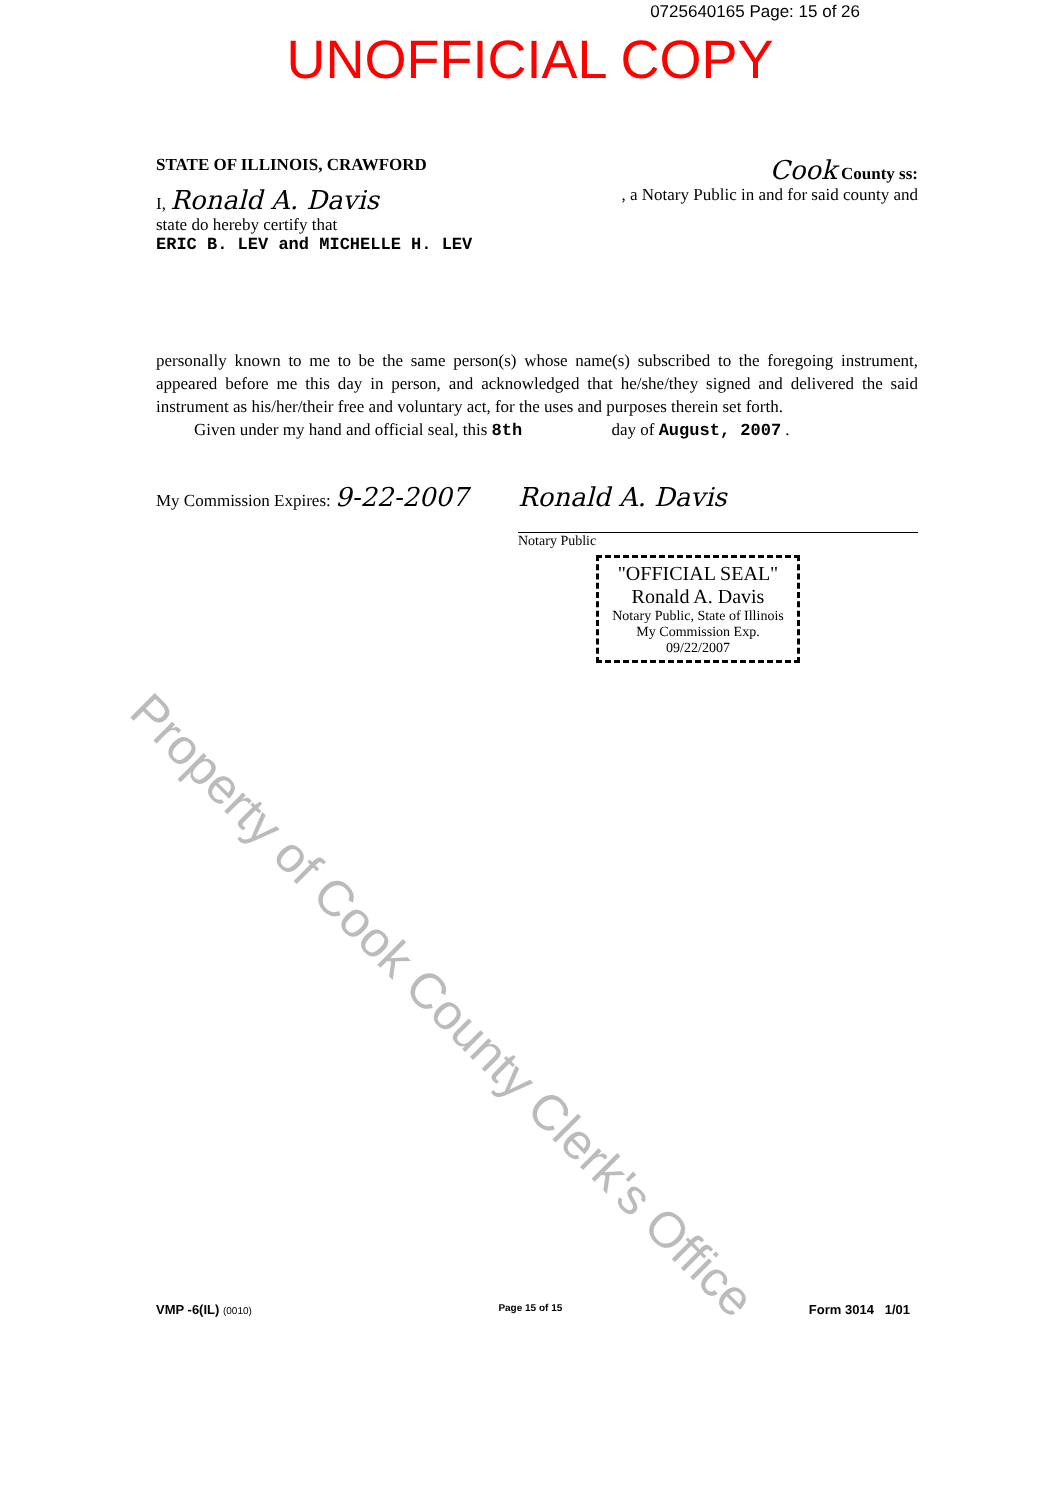0725640165 Page: 15 of 26
UNOFFICIAL COPY
STATE OF ILLINOIS, CRAWFORD Cook County ss:
I, Ronald A. Davis, a Notary Public in and for said county and
state do hereby certify that
ERIC B. LEV and MICHELLE H. LEV
personally known to me to be the same person(s) whose name(s) subscribed to the foregoing instrument, appeared before me this day in person, and acknowledged that he/she/they signed and delivered the said instrument as his/her/their free and voluntary act, for the uses and purposes therein set forth.
Given under my hand and official seal, this 8th day of August, 2007 .
My Commission Expires: 9-22-2007 Ronald A. Davis
Notary Public
"OFFICIAL SEAL"
Ronald A. Davis
Notary Public, State of Illinois
My Commission Exp. 09/22/2007
Property of Cook County Clerk's Office
VMP -6(IL) (0010) Page 15 of 15 Form 3014 1/01